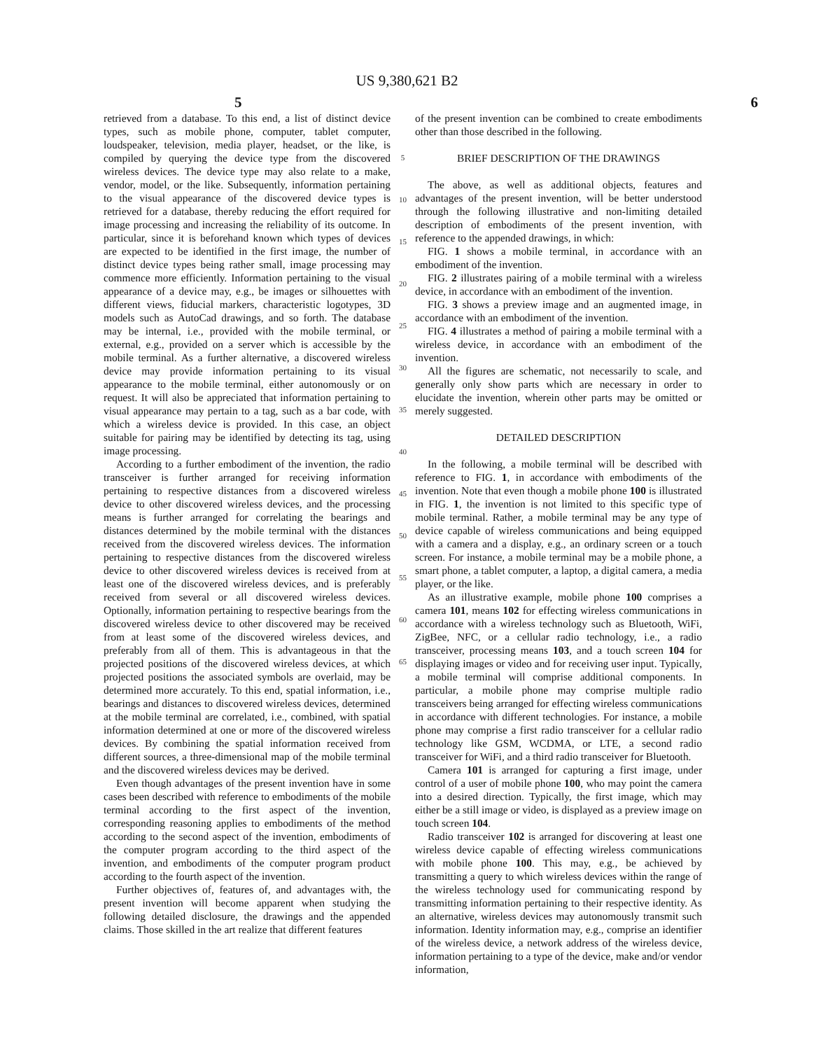US 9,380,621 B2
5 6
retrieved from a database. To this end, a list of distinct device types, such as mobile phone, computer, tablet computer, loudspeaker, television, media player, headset, or the like, is compiled by querying the device type from the discovered wireless devices. The device type may also relate to a make, vendor, model, or the like. Subsequently, information pertaining to the visual appearance of the discovered device types is retrieved for a database, thereby reducing the effort required for image processing and increasing the reliability of its outcome. In particular, since it is beforehand known which types of devices are expected to be identified in the first image, the number of distinct device types being rather small, image processing may commence more efficiently. Information pertaining to the visual appearance of a device may, e.g., be images or silhouettes with different views, fiducial markers, characteristic logotypes, 3D models such as AutoCad drawings, and so forth. The database may be internal, i.e., provided with the mobile terminal, or external, e.g., provided on a server which is accessible by the mobile terminal. As a further alternative, a discovered wireless device may provide information pertaining to its visual appearance to the mobile terminal, either autonomously or on request. It will also be appreciated that information pertaining to visual appearance may pertain to a tag, such as a bar code, with which a wireless device is provided. In this case, an object suitable for pairing may be identified by detecting its tag, using image processing.
According to a further embodiment of the invention, the radio transceiver is further arranged for receiving information pertaining to respective distances from a discovered wireless device to other discovered wireless devices, and the processing means is further arranged for correlating the bearings and distances determined by the mobile terminal with the distances received from the discovered wireless devices. The information pertaining to respective distances from the discovered wireless device to other discovered wireless devices is received from at least one of the discovered wireless devices, and is preferably received from several or all discovered wireless devices. Optionally, information pertaining to respective bearings from the discovered wireless device to other discovered may be received from at least some of the discovered wireless devices, and preferably from all of them. This is advantageous in that the projected positions of the discovered wireless devices, at which projected positions the associated symbols are overlaid, may be determined more accurately. To this end, spatial information, i.e., bearings and distances to discovered wireless devices, determined at the mobile terminal are correlated, i.e., combined, with spatial information determined at one or more of the discovered wireless devices. By combining the spatial information received from different sources, a three-dimensional map of the mobile terminal and the discovered wireless devices may be derived.
Even though advantages of the present invention have in some cases been described with reference to embodiments of the mobile terminal according to the first aspect of the invention, corresponding reasoning applies to embodiments of the method according to the second aspect of the invention, embodiments of the computer program according to the third aspect of the invention, and embodiments of the computer program product according to the fourth aspect of the invention.
Further objectives of, features of, and advantages with, the present invention will become apparent when studying the following detailed disclosure, the drawings and the appended claims. Those skilled in the art realize that different features
5
10
15
20
25
30
35
40
45
50
55
60
65
of the present invention can be combined to create embodiments other than those described in the following.
BRIEF DESCRIPTION OF THE DRAWINGS
The above, as well as additional objects, features and advantages of the present invention, will be better understood through the following illustrative and non-limiting detailed description of embodiments of the present invention, with reference to the appended drawings, in which:
FIG. 1 shows a mobile terminal, in accordance with an embodiment of the invention.
FIG. 2 illustrates pairing of a mobile terminal with a wireless device, in accordance with an embodiment of the invention.
FIG. 3 shows a preview image and an augmented image, in accordance with an embodiment of the invention.
FIG. 4 illustrates a method of pairing a mobile terminal with a wireless device, in accordance with an embodiment of the invention.
All the figures are schematic, not necessarily to scale, and generally only show parts which are necessary in order to elucidate the invention, wherein other parts may be omitted or merely suggested.
DETAILED DESCRIPTION
In the following, a mobile terminal will be described with reference to FIG. 1, in accordance with embodiments of the invention. Note that even though a mobile phone 100 is illustrated in FIG. 1, the invention is not limited to this specific type of mobile terminal. Rather, a mobile terminal may be any type of device capable of wireless communications and being equipped with a camera and a display, e.g., an ordinary screen or a touch screen. For instance, a mobile terminal may be a mobile phone, a smart phone, a tablet computer, a laptop, a digital camera, a media player, or the like.
As an illustrative example, mobile phone 100 comprises a camera 101, means 102 for effecting wireless communications in accordance with a wireless technology such as Bluetooth, WiFi, ZigBee, NFC, or a cellular radio technology, i.e., a radio transceiver, processing means 103, and a touch screen 104 for displaying images or video and for receiving user input. Typically, a mobile terminal will comprise additional components. In particular, a mobile phone may comprise multiple radio transceivers being arranged for effecting wireless communications in accordance with different technologies. For instance, a mobile phone may comprise a first radio transceiver for a cellular radio technology like GSM, WCDMA, or LTE, a second radio transceiver for WiFi, and a third radio transceiver for Bluetooth.
Camera 101 is arranged for capturing a first image, under control of a user of mobile phone 100, who may point the camera into a desired direction. Typically, the first image, which may either be a still image or video, is displayed as a preview image on touch screen 104.
Radio transceiver 102 is arranged for discovering at least one wireless device capable of effecting wireless communications with mobile phone 100. This may, e.g., be achieved by transmitting a query to which wireless devices within the range of the wireless technology used for communicating respond by transmitting information pertaining to their respective identity. As an alternative, wireless devices may autonomously transmit such information. Identity information may, e.g., comprise an identifier of the wireless device, a network address of the wireless device, information pertaining to a type of the device, make and/or vendor information,